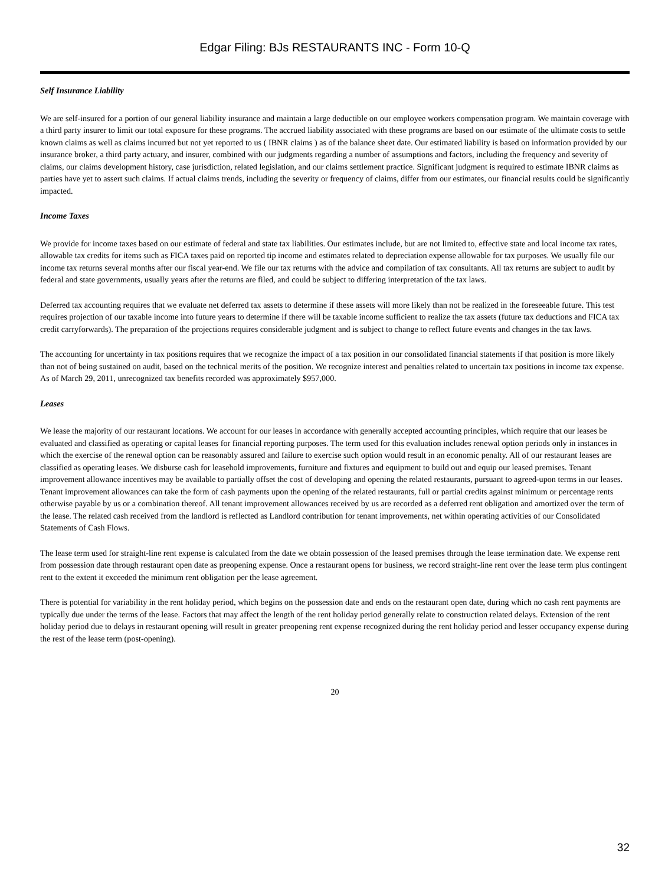Edgar Filing: BJs RESTAURANTS INC - Form 10-Q
Self Insurance Liability
We are self-insured for a portion of our general liability insurance and maintain a large deductible on our employee workers compensation program. We maintain coverage with a third party insurer to limit our total exposure for these programs. The accrued liability associated with these programs are based on our estimate of the ultimate costs to settle known claims as well as claims incurred but not yet reported to us ( IBNR claims ) as of the balance sheet date. Our estimated liability is based on information provided by our insurance broker, a third party actuary, and insurer, combined with our judgments regarding a number of assumptions and factors, including the frequency and severity of claims, our claims development history, case jurisdiction, related legislation, and our claims settlement practice. Significant judgment is required to estimate IBNR claims as parties have yet to assert such claims. If actual claims trends, including the severity or frequency of claims, differ from our estimates, our financial results could be significantly impacted.
Income Taxes
We provide for income taxes based on our estimate of federal and state tax liabilities. Our estimates include, but are not limited to, effective state and local income tax rates, allowable tax credits for items such as FICA taxes paid on reported tip income and estimates related to depreciation expense allowable for tax purposes. We usually file our income tax returns several months after our fiscal year-end. We file our tax returns with the advice and compilation of tax consultants. All tax returns are subject to audit by federal and state governments, usually years after the returns are filed, and could be subject to differing interpretation of the tax laws.
Deferred tax accounting requires that we evaluate net deferred tax assets to determine if these assets will more likely than not be realized in the foreseeable future. This test requires projection of our taxable income into future years to determine if there will be taxable income sufficient to realize the tax assets (future tax deductions and FICA tax credit carryforwards). The preparation of the projections requires considerable judgment and is subject to change to reflect future events and changes in the tax laws.
The accounting for uncertainty in tax positions requires that we recognize the impact of a tax position in our consolidated financial statements if that position is more likely than not of being sustained on audit, based on the technical merits of the position. We recognize interest and penalties related to uncertain tax positions in income tax expense. As of March 29, 2011, unrecognized tax benefits recorded was approximately $957,000.
Leases
We lease the majority of our restaurant locations. We account for our leases in accordance with generally accepted accounting principles, which require that our leases be evaluated and classified as operating or capital leases for financial reporting purposes. The term used for this evaluation includes renewal option periods only in instances in which the exercise of the renewal option can be reasonably assured and failure to exercise such option would result in an economic penalty. All of our restaurant leases are classified as operating leases. We disburse cash for leasehold improvements, furniture and fixtures and equipment to build out and equip our leased premises. Tenant improvement allowance incentives may be available to partially offset the cost of developing and opening the related restaurants, pursuant to agreed-upon terms in our leases. Tenant improvement allowances can take the form of cash payments upon the opening of the related restaurants, full or partial credits against minimum or percentage rents otherwise payable by us or a combination thereof. All tenant improvement allowances received by us are recorded as a deferred rent obligation and amortized over the term of the lease. The related cash received from the landlord is reflected as Landlord contribution for tenant improvements, net within operating activities of our Consolidated Statements of Cash Flows.
The lease term used for straight-line rent expense is calculated from the date we obtain possession of the leased premises through the lease termination date. We expense rent from possession date through restaurant open date as preopening expense. Once a restaurant opens for business, we record straight-line rent over the lease term plus contingent rent to the extent it exceeded the minimum rent obligation per the lease agreement.
There is potential for variability in the rent holiday period, which begins on the possession date and ends on the restaurant open date, during which no cash rent payments are typically due under the terms of the lease. Factors that may affect the length of the rent holiday period generally relate to construction related delays. Extension of the rent holiday period due to delays in restaurant opening will result in greater preopening rent expense recognized during the rent holiday period and lesser occupancy expense during the rest of the lease term (post-opening).
20
32